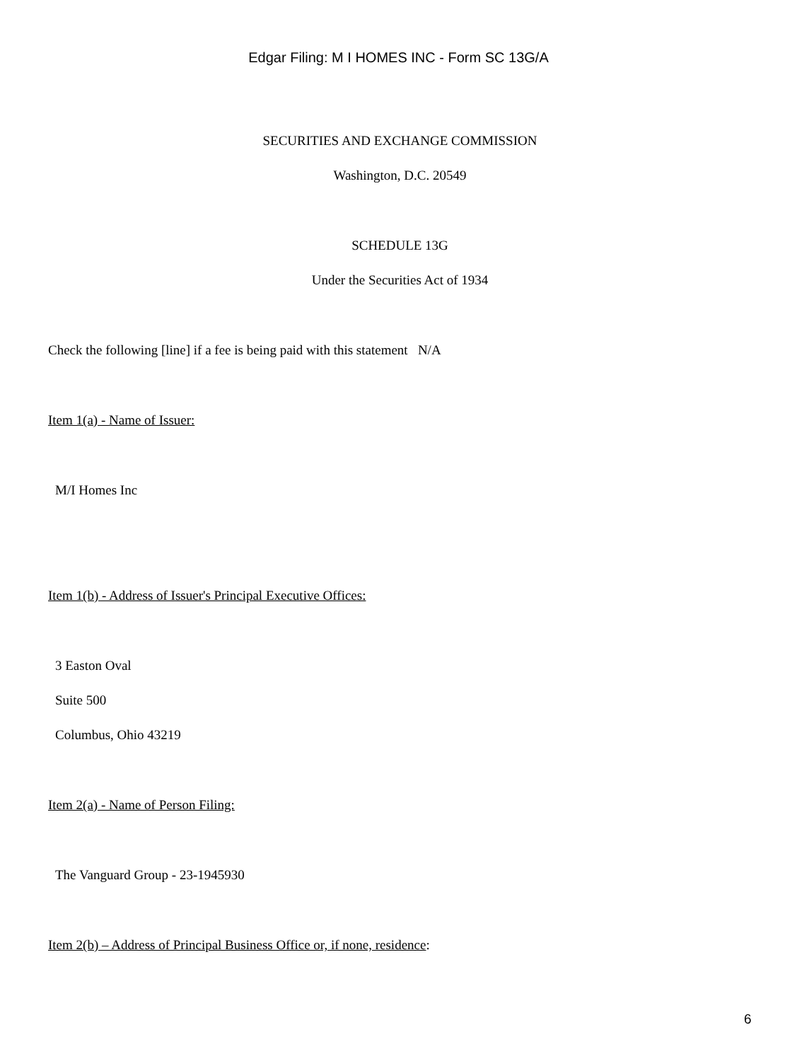Edgar Filing: M I HOMES INC - Form SC 13G/A
SECURITIES AND EXCHANGE COMMISSION
Washington, D.C. 20549
SCHEDULE 13G
Under the Securities Act of 1934
Check the following [line] if a fee is being paid with this statement N/A
Item 1(a) - Name of Issuer:
M/I Homes Inc
Item 1(b) - Address of Issuer's Principal Executive Offices:
3 Easton Oval
Suite 500
Columbus, Ohio 43219
Item 2(a) - Name of Person Filing:
The Vanguard Group - 23-1945930
Item 2(b) – Address of Principal Business Office or, if none, residence:
6